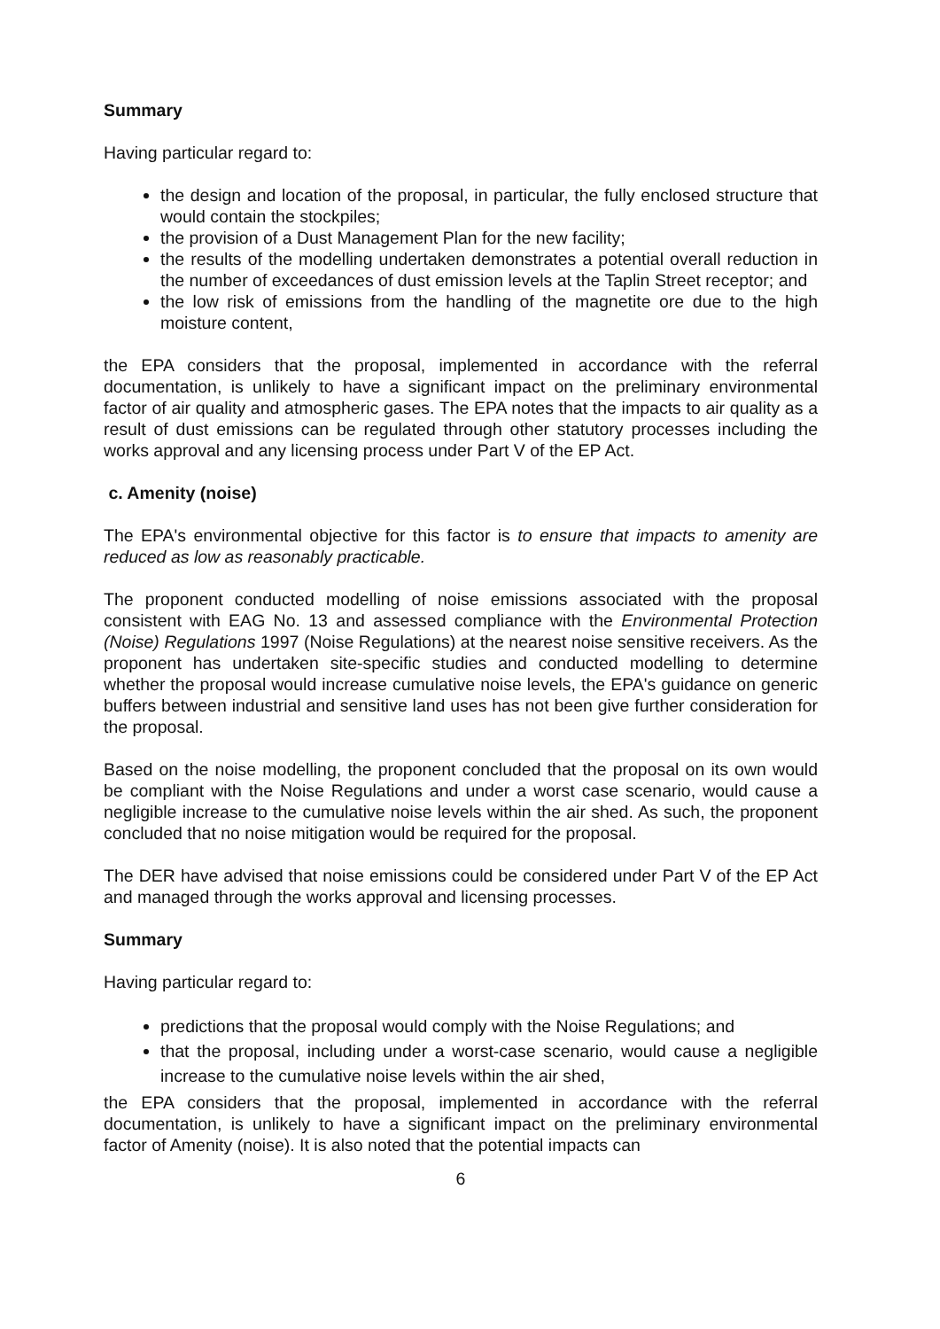Summary
Having particular regard to:
the design and location of the proposal, in particular, the fully enclosed structure that would contain the stockpiles;
the provision of a Dust Management Plan for the new facility;
the results of the modelling undertaken demonstrates a potential overall reduction in the number of exceedances of dust emission levels at the Taplin Street receptor; and
the low risk of emissions from the handling of the magnetite ore due to the high moisture content,
the EPA considers that the proposal, implemented in accordance with the referral documentation, is unlikely to have a significant impact on the preliminary environmental factor of air quality and atmospheric gases. The EPA notes that the impacts to air quality as a result of dust emissions can be regulated through other statutory processes including the works approval and any licensing process under Part V of the EP Act.
c. Amenity (noise)
The EPA's environmental objective for this factor is to ensure that impacts to amenity are reduced as low as reasonably practicable.
The proponent conducted modelling of noise emissions associated with the proposal consistent with EAG No. 13 and assessed compliance with the Environmental Protection (Noise) Regulations 1997 (Noise Regulations) at the nearest noise sensitive receivers. As the proponent has undertaken site-specific studies and conducted modelling to determine whether the proposal would increase cumulative noise levels, the EPA's guidance on generic buffers between industrial and sensitive land uses has not been give further consideration for the proposal.
Based on the noise modelling, the proponent concluded that the proposal on its own would be compliant with the Noise Regulations and under a worst case scenario, would cause a negligible increase to the cumulative noise levels within the air shed. As such, the proponent concluded that no noise mitigation would be required for the proposal.
The DER have advised that noise emissions could be considered under Part V of the EP Act and managed through the works approval and licensing processes.
Summary
Having particular regard to:
predictions that the proposal would comply with the Noise Regulations; and
that the proposal, including under a worst-case scenario, would cause a negligible increase to the cumulative noise levels within the air shed,
the EPA considers that the proposal, implemented in accordance with the referral documentation, is unlikely to have a significant impact on the preliminary environmental factor of Amenity (noise). It is also noted that the potential impacts can
6